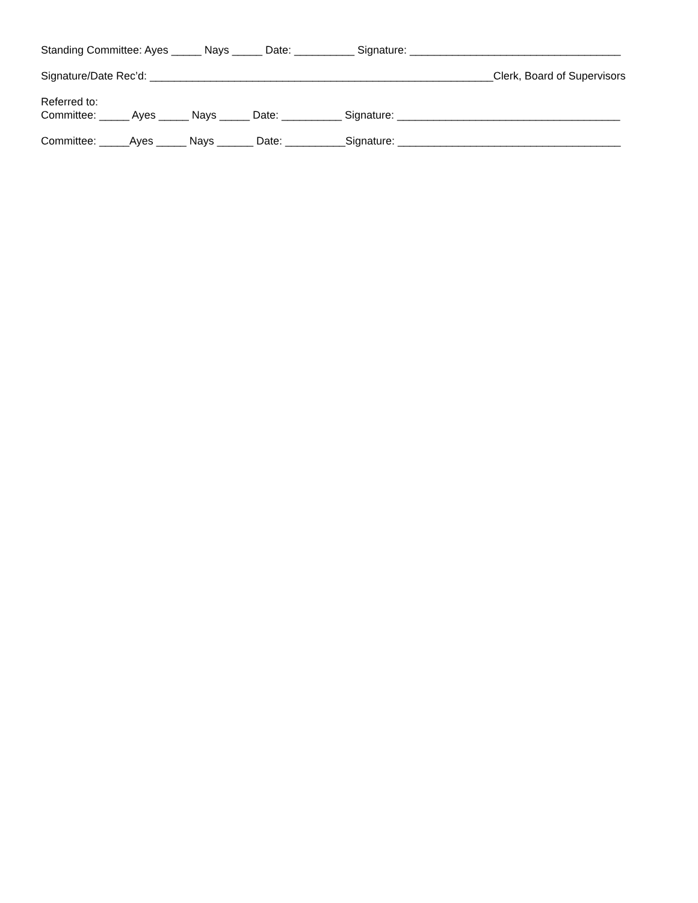Standing Committee: Ayes _____ Nays _____ Date: __________ Signature: ___________________________________
Signature/Date Rec’d: _________________________________________________________Clerk, Board of Supervisors
Referred to:
Committee: _____ Ayes _____ Nays _____ Date: __________ Signature: _____________________________________
Committee: _____Ayes _____ Nays ______ Date: __________Signature: _____________________________________